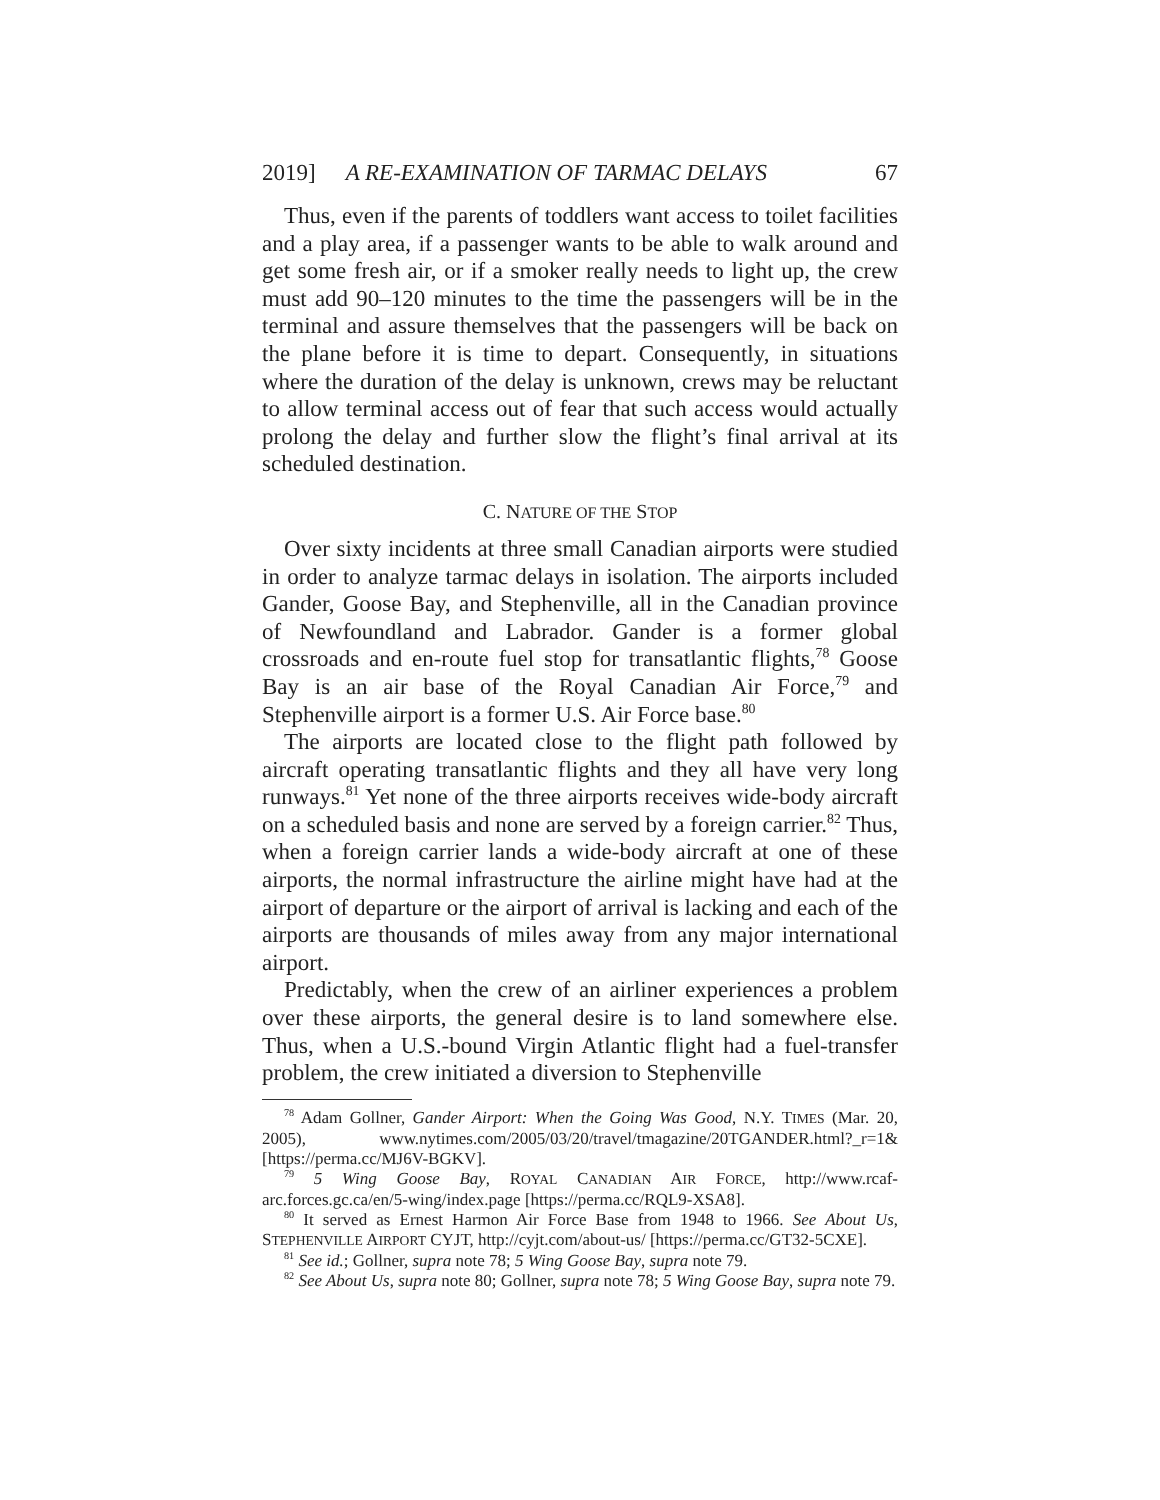2019] A RE-EXAMINATION OF TARMAC DELAYS 67
Thus, even if the parents of toddlers want access to toilet facilities and a play area, if a passenger wants to be able to walk around and get some fresh air, or if a smoker really needs to light up, the crew must add 90–120 minutes to the time the passengers will be in the terminal and assure themselves that the passengers will be back on the plane before it is time to depart. Consequently, in situations where the duration of the delay is unknown, crews may be reluctant to allow terminal access out of fear that such access would actually prolong the delay and further slow the flight’s final arrival at its scheduled destination.
C. NATURE OF THE STOP
Over sixty incidents at three small Canadian airports were studied in order to analyze tarmac delays in isolation. The airports included Gander, Goose Bay, and Stephenville, all in the Canadian province of Newfoundland and Labrador. Gander is a former global crossroads and en-route fuel stop for transatlantic flights,<sup>78</sup> Goose Bay is an air base of the Royal Canadian Air Force,<sup>79</sup> and Stephenville airport is a former U.S. Air Force base.<sup>80</sup>
The airports are located close to the flight path followed by aircraft operating transatlantic flights and they all have very long runways.<sup>81</sup> Yet none of the three airports receives wide-body aircraft on a scheduled basis and none are served by a foreign carrier.<sup>82</sup> Thus, when a foreign carrier lands a wide-body aircraft at one of these airports, the normal infrastructure the airline might have had at the airport of departure or the airport of arrival is lacking and each of the airports are thousands of miles away from any major international airport.
Predictably, when the crew of an airliner experiences a problem over these airports, the general desire is to land somewhere else. Thus, when a U.S.-bound Virgin Atlantic flight had a fuel-transfer problem, the crew initiated a diversion to Stephenville
<sup>78</sup> Adam Gollner, Gander Airport: When the Going Was Good, N.Y. TIMES (Mar. 20, 2005), www.nytimes.com/2005/03/20/travel/tmagazine/20TGANDER.html?_r=1& [https://perma.cc/MJ6V-BGKV].
<sup>79</sup> 5 Wing Goose Bay, ROYAL CANADIAN AIR FORCE, http://www.rcaf-arc.forces.gc.ca/en/5-wing/index.page [https://perma.cc/RQL9-XSA8].
<sup>80</sup> It served as Ernest Harmon Air Force Base from 1948 to 1966. See About Us, STEPHENVILLE AIRPORT CYJT, http://cyjt.com/about-us/ [https://perma.cc/GT32-5CXE].
<sup>81</sup> See id.; Gollner, supra note 78; 5 Wing Goose Bay, supra note 79.
<sup>82</sup> See About Us, supra note 80; Gollner, supra note 78; 5 Wing Goose Bay, supra note 79.